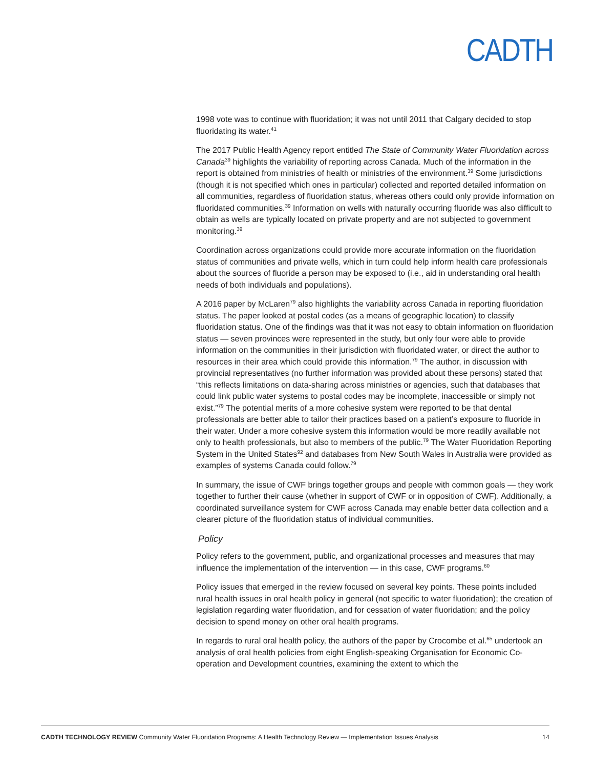CADTH
1998 vote was to continue with fluoridation; it was not until 2011 that Calgary decided to stop fluoridating its water.<sup>41</sup>
The 2017 Public Health Agency report entitled The State of Community Water Fluoridation across Canada<sup>39</sup> highlights the variability of reporting across Canada. Much of the information in the report is obtained from ministries of health or ministries of the environment.<sup>39</sup> Some jurisdictions (though it is not specified which ones in particular) collected and reported detailed information on all communities, regardless of fluoridation status, whereas others could only provide information on fluoridated communities.<sup>39</sup> Information on wells with naturally occurring fluoride was also difficult to obtain as wells are typically located on private property and are not subjected to government monitoring.<sup>39</sup>
Coordination across organizations could provide more accurate information on the fluoridation status of communities and private wells, which in turn could help inform health care professionals about the sources of fluoride a person may be exposed to (i.e., aid in understanding oral health needs of both individuals and populations).
A 2016 paper by McLaren<sup>79</sup> also highlights the variability across Canada in reporting fluoridation status. The paper looked at postal codes (as a means of geographic location) to classify fluoridation status. One of the findings was that it was not easy to obtain information on fluoridation status — seven provinces were represented in the study, but only four were able to provide information on the communities in their jurisdiction with fluoridated water, or direct the author to resources in their area which could provide this information.<sup>79</sup> The author, in discussion with provincial representatives (no further information was provided about these persons) stated that “this reflects limitations on data-sharing across ministries or agencies, such that databases that could link public water systems to postal codes may be incomplete, inaccessible or simply not exist.”<sup>79</sup> The potential merits of a more cohesive system were reported to be that dental professionals are better able to tailor their practices based on a patient’s exposure to fluoride in their water. Under a more cohesive system this information would be more readily available not only to health professionals, but also to members of the public.<sup>79</sup> The Water Fluoridation Reporting System in the United States<sup>92</sup> and databases from New South Wales in Australia were provided as examples of systems Canada could follow.<sup>79</sup>
In summary, the issue of CWF brings together groups and people with common goals — they work together to further their cause (whether in support of CWF or in opposition of CWF). Additionally, a coordinated surveillance system for CWF across Canada may enable better data collection and a clearer picture of the fluoridation status of individual communities.
Policy
Policy refers to the government, public, and organizational processes and measures that may influence the implementation of the intervention — in this case, CWF programs.<sup>60</sup>
Policy issues that emerged in the review focused on several key points. These points included rural health issues in oral health policy in general (not specific to water fluoridation); the creation of legislation regarding water fluoridation, and for cessation of water fluoridation; and the policy decision to spend money on other oral health programs.
In regards to rural oral health policy, the authors of the paper by Crocombe et al.<sup>65</sup> undertook an analysis of oral health policies from eight English-speaking Organisation for Economic Co-operation and Development countries, examining the extent to which the
CADTH TECHNOLOGY REVIEW Community Water Fluoridation Programs: A Health Technology Review — Implementation Issues Analysis 14